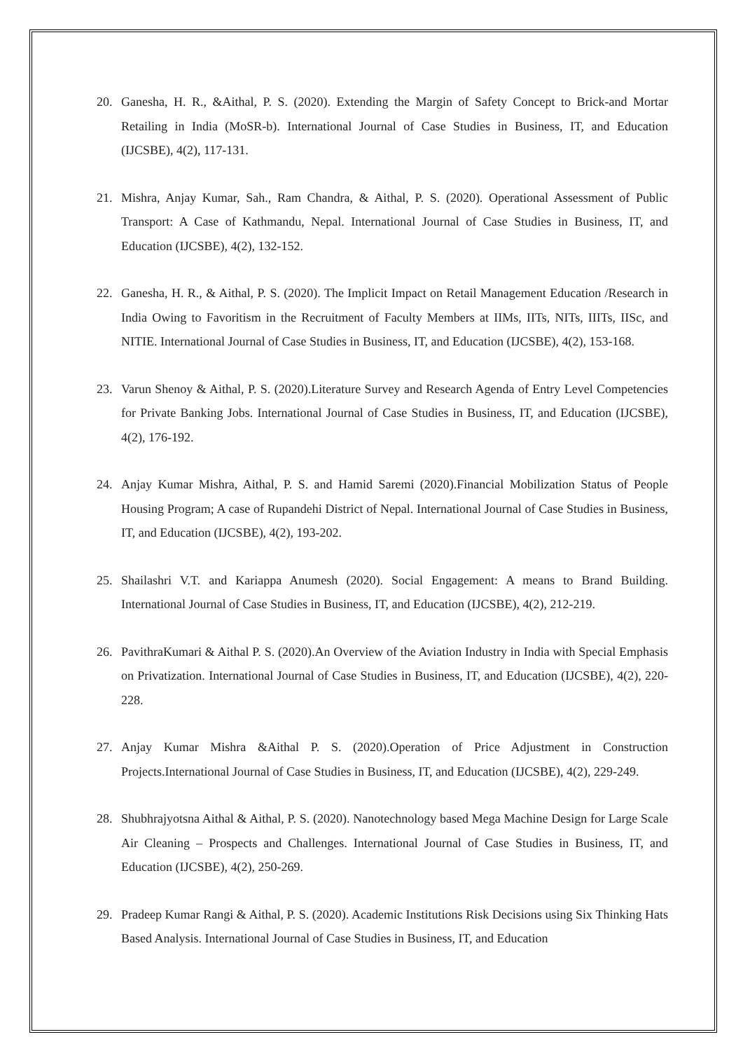20. Ganesha, H. R., &Aithal, P. S. (2020). Extending the Margin of Safety Concept to Brick-and Mortar Retailing in India (MoSR-b). International Journal of Case Studies in Business, IT, and Education (IJCSBE), 4(2), 117-131.
21. Mishra, Anjay Kumar, Sah., Ram Chandra, & Aithal, P. S. (2020). Operational Assessment of Public Transport: A Case of Kathmandu, Nepal. International Journal of Case Studies in Business, IT, and Education (IJCSBE), 4(2), 132-152.
22. Ganesha, H. R., & Aithal, P. S. (2020). The Implicit Impact on Retail Management Education /Research in India Owing to Favoritism in the Recruitment of Faculty Members at IIMs, IITs, NITs, IIITs, IISc, and NITIE. International Journal of Case Studies in Business, IT, and Education (IJCSBE), 4(2), 153-168.
23. Varun Shenoy & Aithal, P. S. (2020).Literature Survey and Research Agenda of Entry Level Competencies for Private Banking Jobs. International Journal of Case Studies in Business, IT, and Education (IJCSBE), 4(2), 176-192.
24. Anjay Kumar Mishra, Aithal, P. S. and Hamid Saremi (2020).Financial Mobilization Status of People Housing Program; A case of Rupandehi District of Nepal. International Journal of Case Studies in Business, IT, and Education (IJCSBE), 4(2), 193-202.
25. Shailashri V.T. and Kariappa Anumesh (2020). Social Engagement: A means to Brand Building. International Journal of Case Studies in Business, IT, and Education (IJCSBE), 4(2), 212-219.
26. PavithraKumari & Aithal P. S. (2020).An Overview of the Aviation Industry in India with Special Emphasis on Privatization. International Journal of Case Studies in Business, IT, and Education (IJCSBE), 4(2), 220-228.
27. Anjay Kumar Mishra &Aithal P. S. (2020).Operation of Price Adjustment in Construction Projects.International Journal of Case Studies in Business, IT, and Education (IJCSBE), 4(2), 229-249.
28. Shubhrajyotsna Aithal & Aithal, P. S. (2020). Nanotechnology based Mega Machine Design for Large Scale Air Cleaning – Prospects and Challenges. International Journal of Case Studies in Business, IT, and Education (IJCSBE), 4(2), 250-269.
29. Pradeep Kumar Rangi & Aithal, P. S. (2020). Academic Institutions Risk Decisions using Six Thinking Hats Based Analysis. International Journal of Case Studies in Business, IT, and Education